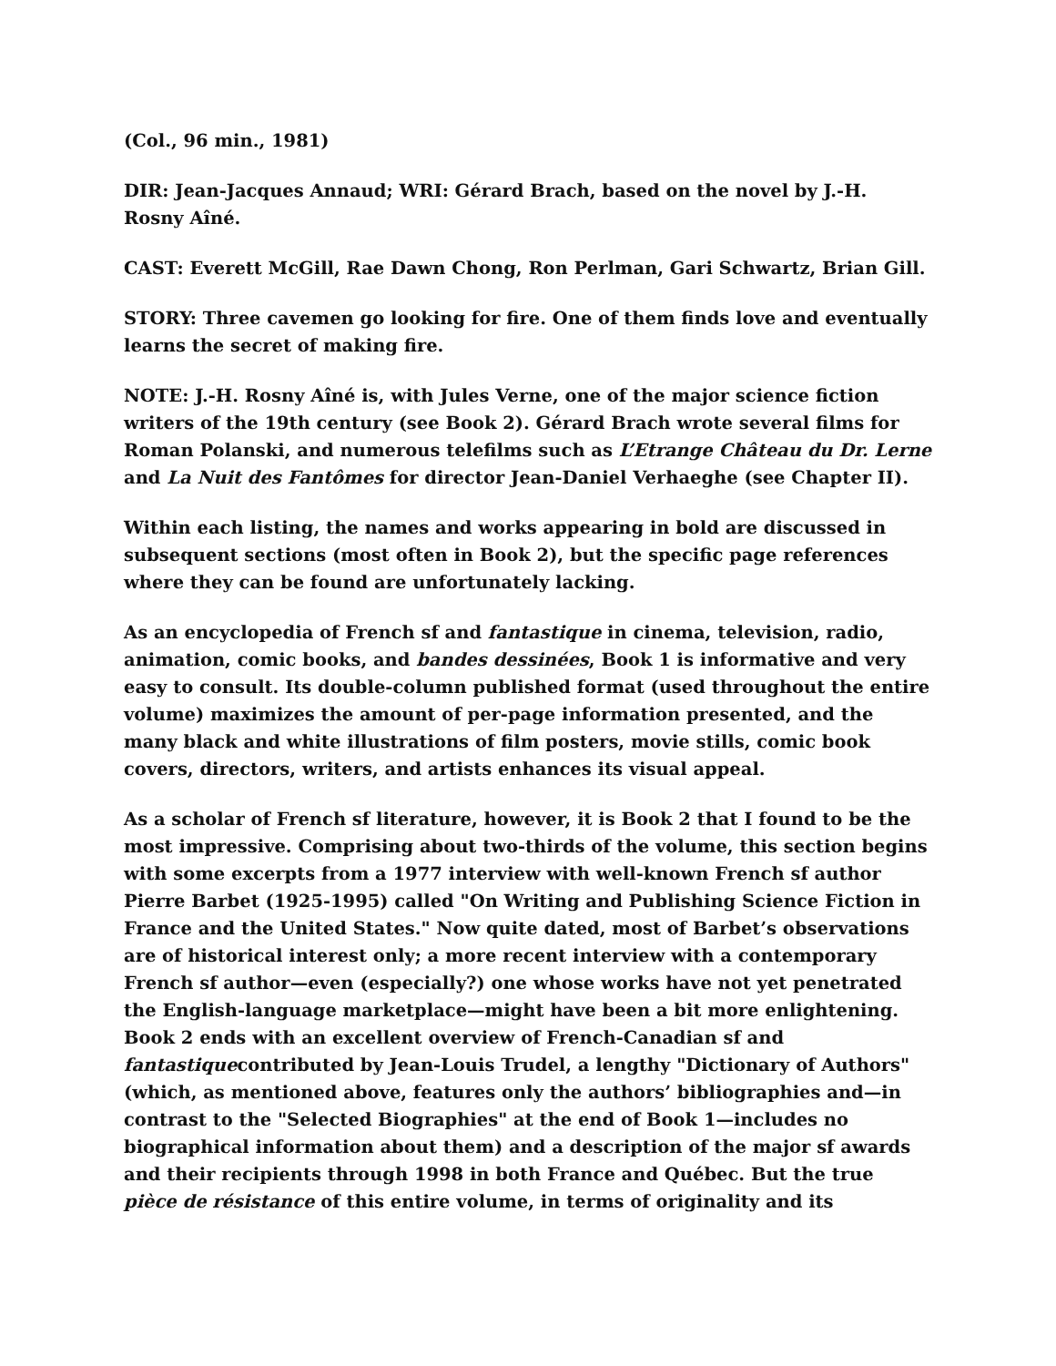(Col., 96 min., 1981)
DIR: Jean-Jacques Annaud; WRI: Gérard Brach, based on the novel by J.-H. Rosny Aîné.
CAST: Everett McGill, Rae Dawn Chong, Ron Perlman, Gari Schwartz, Brian Gill.
STORY: Three cavemen go looking for fire. One of them finds love and eventually learns the secret of making fire.
NOTE: J.-H. Rosny Aîné is, with Jules Verne, one of the major science fiction writers of the 19th century (see Book 2). Gérard Brach wrote several films for Roman Polanski, and numerous telefilms such as L’Etrange Château du Dr. Lerne and La Nuit des Fantômes for director Jean-Daniel Verhaeghe (see Chapter II).
Within each listing, the names and works appearing in bold are discussed in subsequent sections (most often in Book 2), but the specific page references where they can be found are unfortunately lacking.
As an encyclopedia of French sf and fantastique in cinema, television, radio, animation, comic books, and bandes dessinées, Book 1 is informative and very easy to consult. Its double-column published format (used throughout the entire volume) maximizes the amount of per-page information presented, and the many black and white illustrations of film posters, movie stills, comic book covers, directors, writers, and artists enhances its visual appeal.
As a scholar of French sf literature, however, it is Book 2 that I found to be the most impressive. Comprising about two-thirds of the volume, this section begins with some excerpts from a 1977 interview with well-known French sf author Pierre Barbet (1925-1995) called "On Writing and Publishing Science Fiction in France and the United States." Now quite dated, most of Barbet’s observations are of historical interest only; a more recent interview with a contemporary French sf author—even (especially?) one whose works have not yet penetrated the English-language marketplace—might have been a bit more enlightening. Book 2 ends with an excellent overview of French-Canadian sf and fantastiquecontributed by Jean-Louis Trudel, a lengthy "Dictionary of Authors" (which, as mentioned above, features only the authors’ bibliographies and—in contrast to the "Selected Biographies" at the end of Book 1—includes no biographical information about them) and a description of the major sf awards and their recipients through 1998 in both France and Québec. But the true pièce de résistance of this entire volume, in terms of originality and its